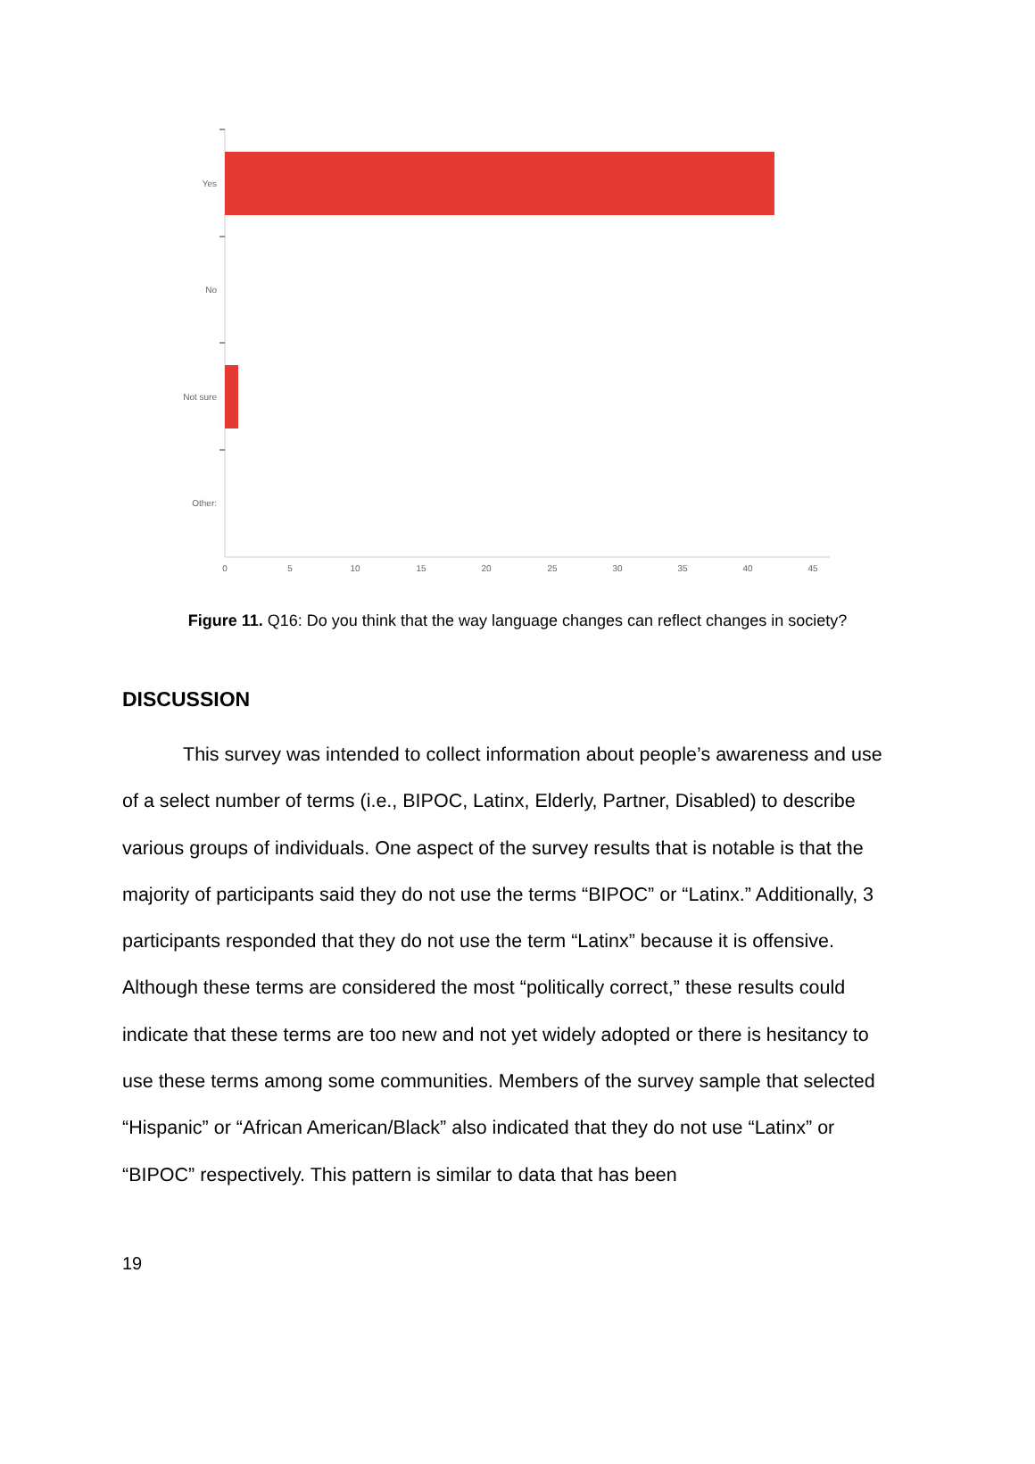Yes
No
Not sure
Other:
0
5
10
15
20
25
30
35
40
45
Figure 11. Q16: Do you think that the way language changes can reflect changes in society?
DISCUSSION
This survey was intended to collect information about people’s awareness and use of a select number of terms (i.e., BIPOC, Latinx, Elderly, Partner, Disabled) to describe various groups of individuals. One aspect of the survey results that is notable is that the majority of participants said they do not use the terms “BIPOC” or “Latinx.” Additionally, 3 participants responded that they do not use the term “Latinx” because it is offensive. Although these terms are considered the most “politically correct,” these results could indicate that these terms are too new and not yet widely adopted or there is hesitancy to use these terms among some communities. Members of the survey sample that selected “Hispanic” or “African American/Black” also indicated that they do not use “Latinx” or “BIPOC” respectively. This pattern is similar to data that has been
19